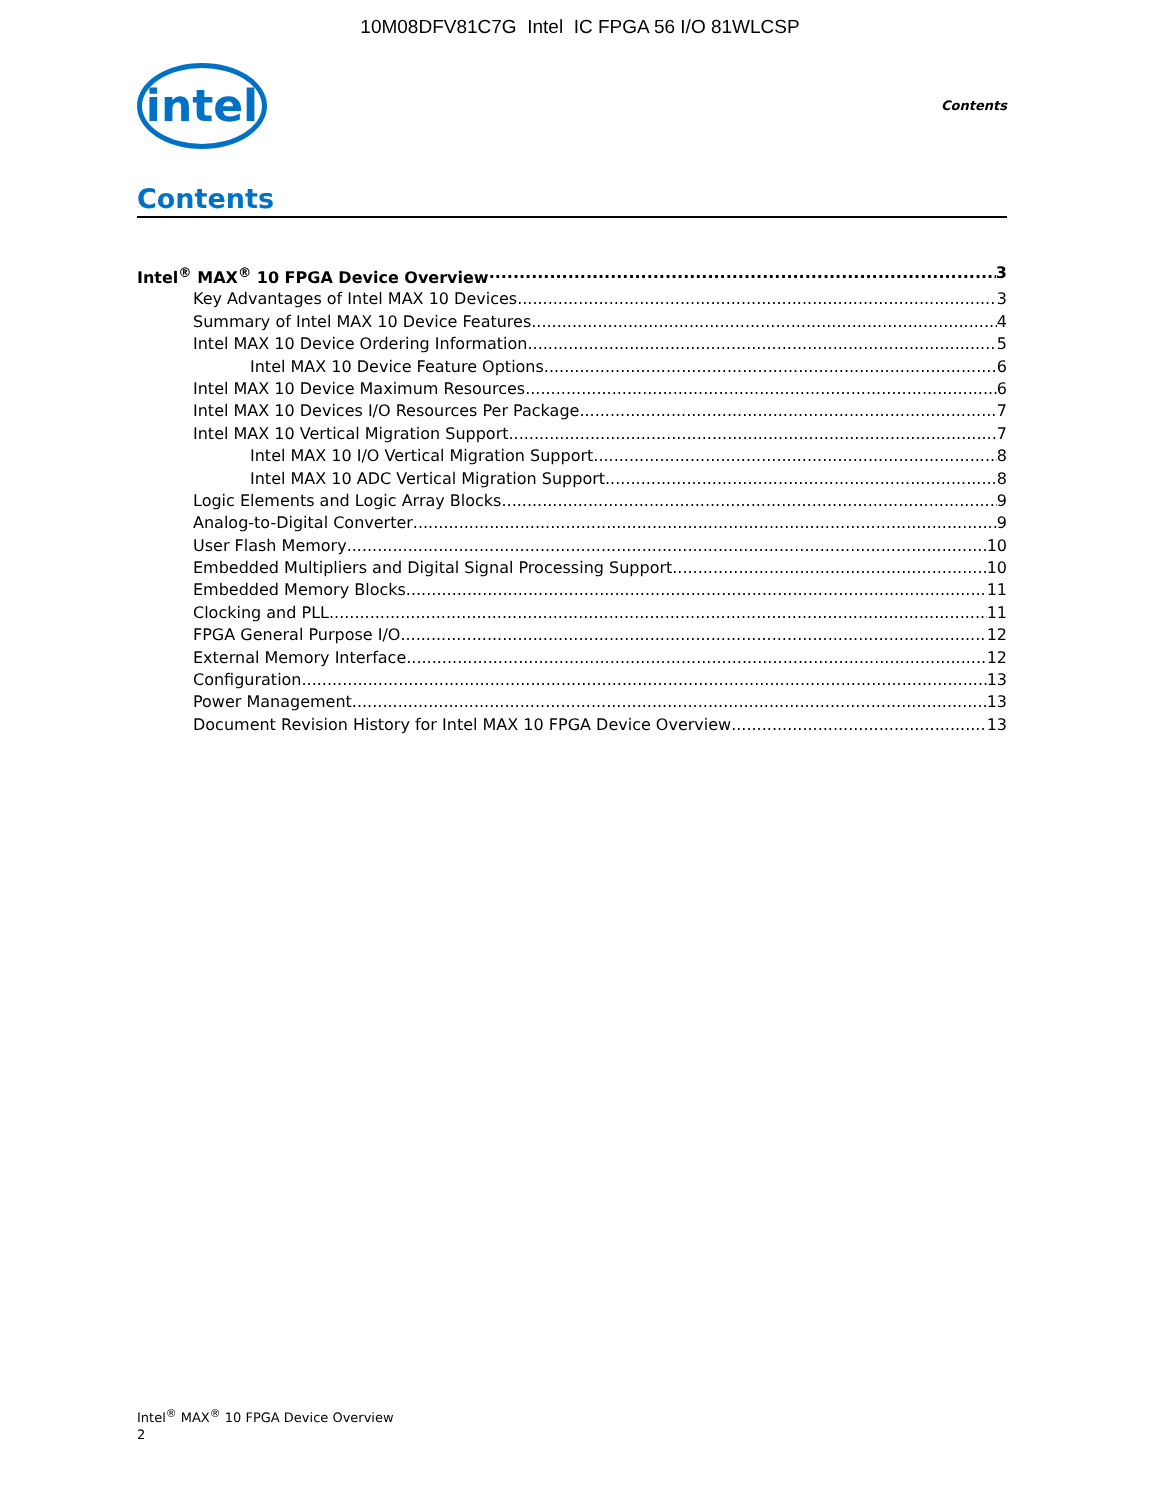10M08DFV81C7G Intel IC FPGA 56 I/O 81WLCSP
intel
Contents
Contents
Intel<sup>®</sup> MAX<sup>®</sup> 10 FPGA Device Overview 3
Key Advantages of Intel MAX 10 Devices 3
Summary of Intel MAX 10 Device Features 4
Intel MAX 10 Device Ordering Information 5
Intel MAX 10 Device Feature Options 6
Intel MAX 10 Device Maximum Resources 6
Intel MAX 10 Devices I/O Resources Per Package 7
Intel MAX 10 Vertical Migration Support 7
Intel MAX 10 I/O Vertical Migration Support 8
Intel MAX 10 ADC Vertical Migration Support 8
Logic Elements and Logic Array Blocks 9
Analog-to-Digital Converter 9
User Flash Memory 10
Embedded Multipliers and Digital Signal Processing Support 10
Embedded Memory Blocks 11
Clocking and PLL 11
FPGA General Purpose I/O 12
External Memory Interface 12
Configuration 13
Power Management 13
Document Revision History for Intel MAX 10 FPGA Device Overview 13
Intel<sup>®</sup> MAX<sup>®</sup> 10 FPGA Device Overview
2